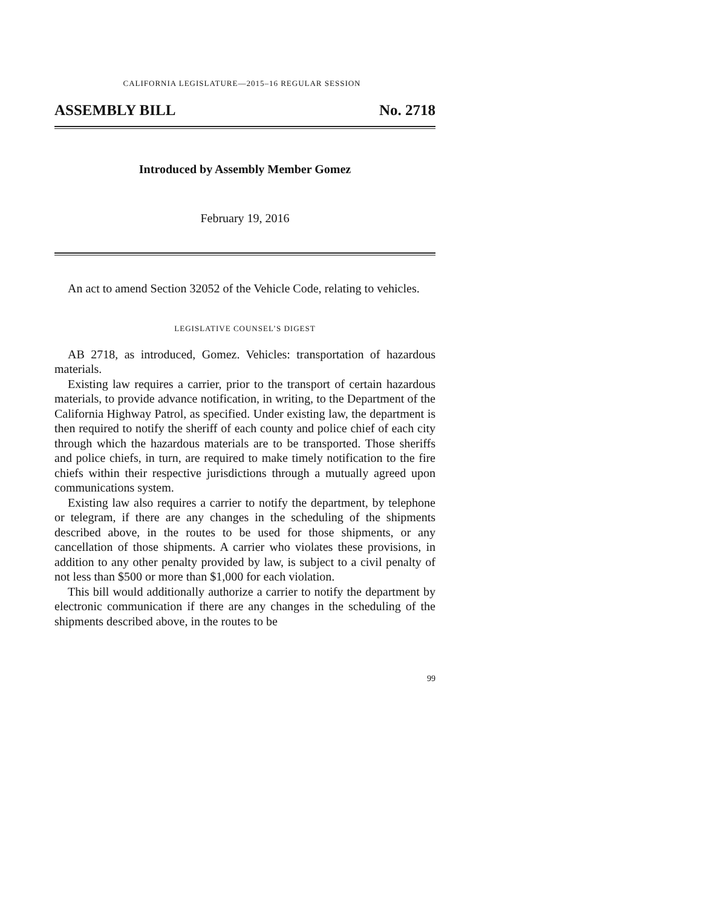CALIFORNIA LEGISLATURE—2015–16 REGULAR SESSION
ASSEMBLY BILL No. 2718
Introduced by Assembly Member Gomez
February 19, 2016
An act to amend Section 32052 of the Vehicle Code, relating to vehicles.
LEGISLATIVE COUNSEL’S DIGEST
AB 2718, as introduced, Gomez. Vehicles: transportation of hazardous materials.
Existing law requires a carrier, prior to the transport of certain hazardous materials, to provide advance notification, in writing, to the Department of the California Highway Patrol, as specified. Under existing law, the department is then required to notify the sheriff of each county and police chief of each city through which the hazardous materials are to be transported. Those sheriffs and police chiefs, in turn, are required to make timely notification to the fire chiefs within their respective jurisdictions through a mutually agreed upon communications system.
Existing law also requires a carrier to notify the department, by telephone or telegram, if there are any changes in the scheduling of the shipments described above, in the routes to be used for those shipments, or any cancellation of those shipments. A carrier who violates these provisions, in addition to any other penalty provided by law, is subject to a civil penalty of not less than $500 or more than $1,000 for each violation.
This bill would additionally authorize a carrier to notify the department by electronic communication if there are any changes in the scheduling of the shipments described above, in the routes to be
99